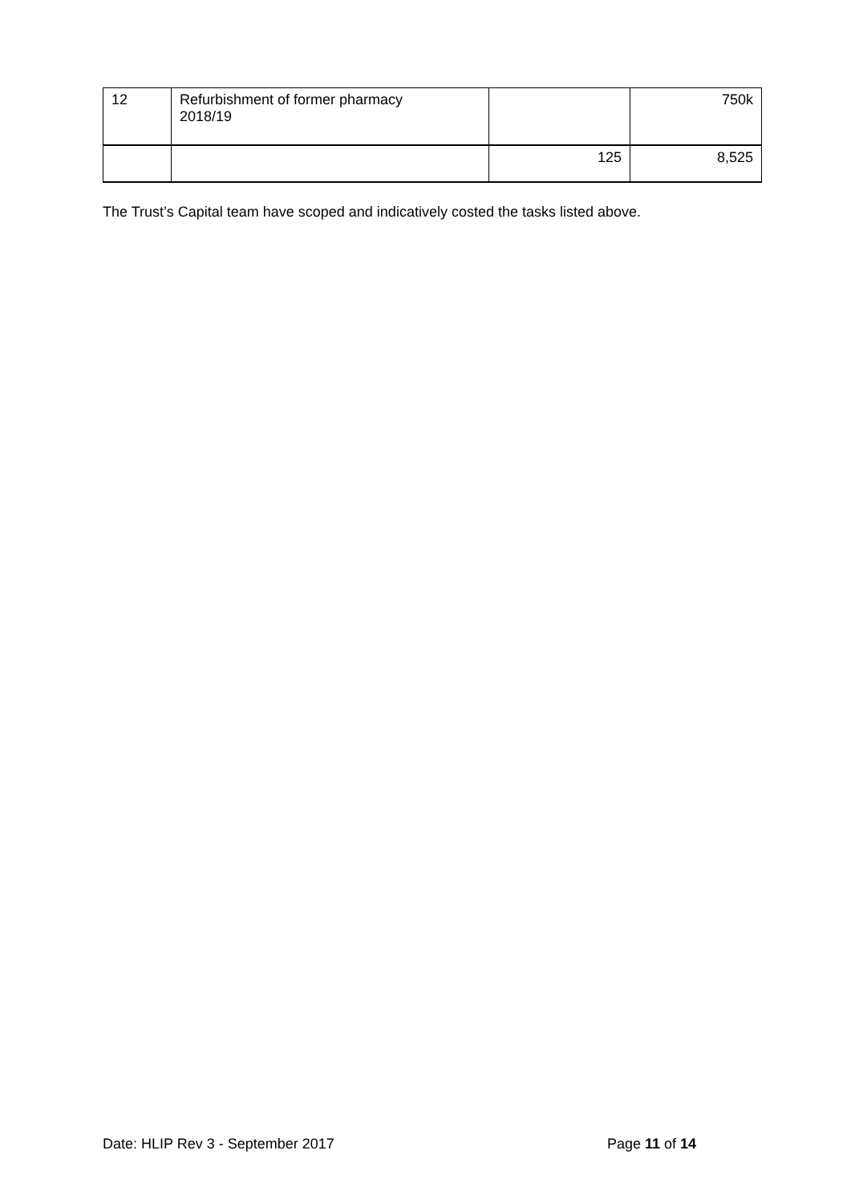| 12 | Refurbishment of former pharmacy 2018/19 | | 750k |
| | | 125 | 8,525 |
The Trust’s Capital team have scoped and indicatively costed the tasks listed above.
Date: HLIP Rev 3 - September 2017 Page 11 of 14